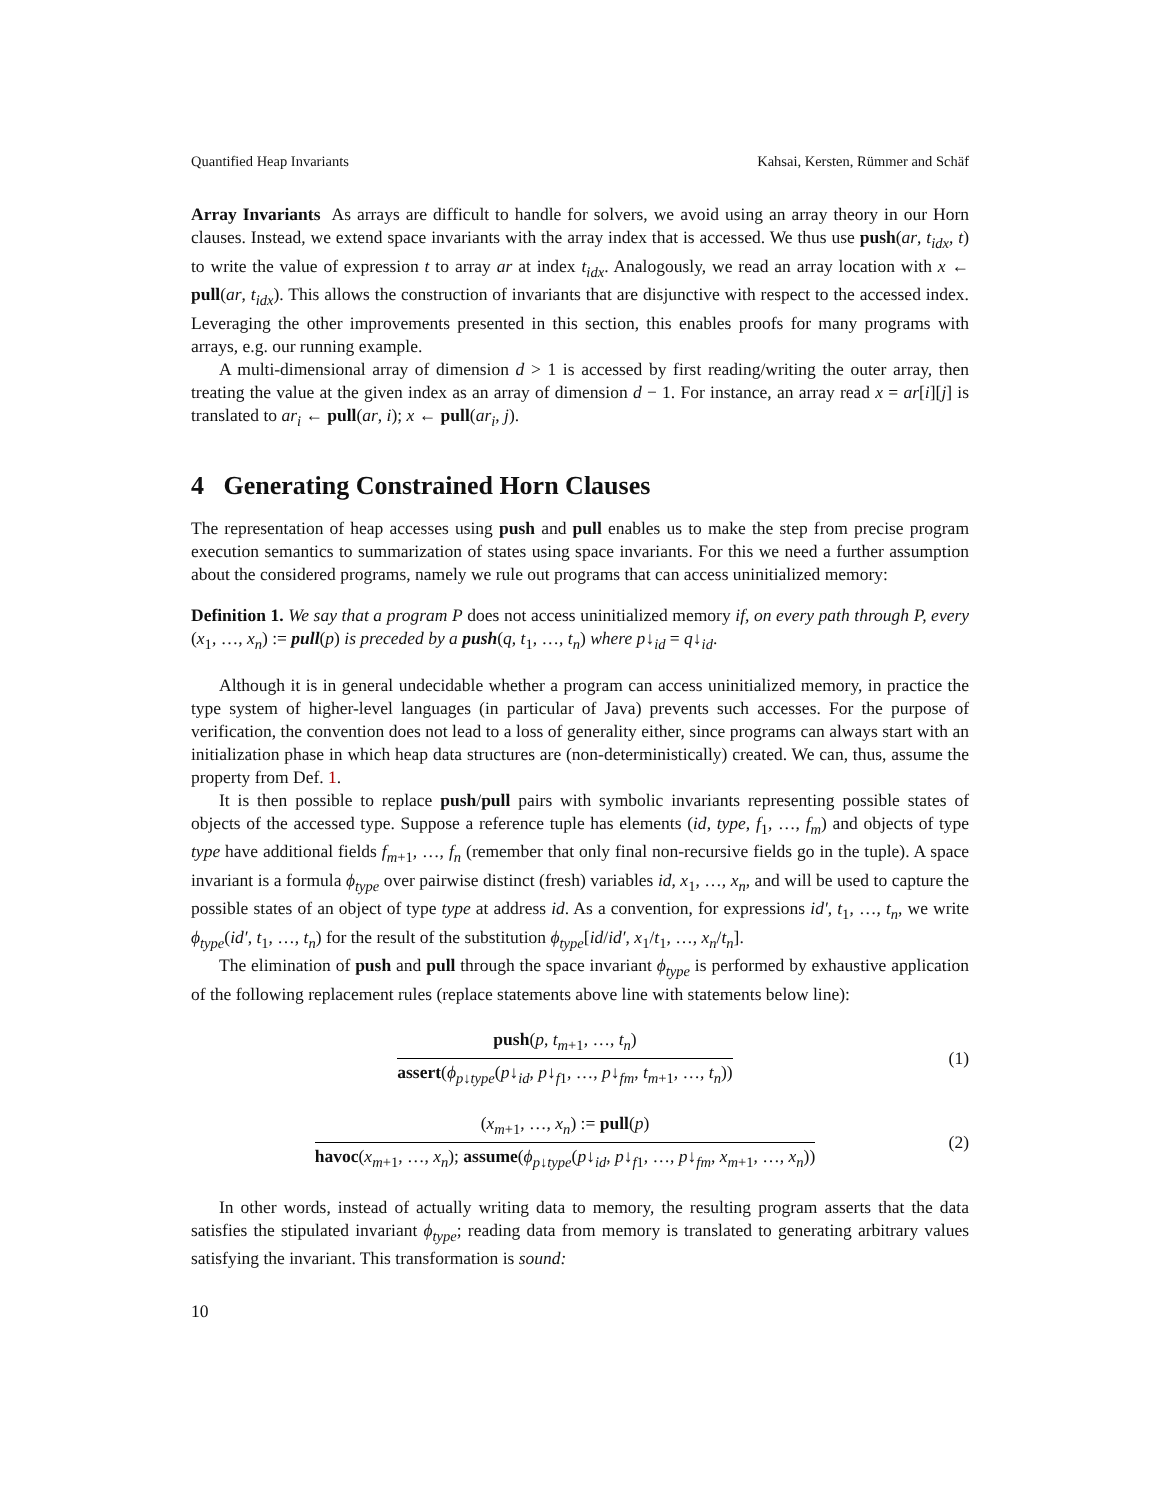Quantified Heap Invariants Kahsai, Kersten, Rümmer and Schäf
Array Invariants As arrays are difficult to handle for solvers, we avoid using an array theory in our Horn clauses. Instead, we extend space invariants with the array index that is accessed. We thus use push(ar, t<sub>idx</sub>, t) to write the value of expression t to array ar at index t<sub>idx</sub>. Analogously, we read an array location with x ← pull(ar, t<sub>idx</sub>). This allows the construction of invariants that are disjunctive with respect to the accessed index. Leveraging the other improvements presented in this section, this enables proofs for many programs with arrays, e.g. our running example.
A multi-dimensional array of dimension d > 1 is accessed by first reading/writing the outer array, then treating the value at the given index as an array of dimension d − 1. For instance, an array read x = ar[i][j] is translated to ar<sub>i</sub> ← pull(ar, i); x ← pull(ar<sub>i</sub>, j).
4 Generating Constrained Horn Clauses
The representation of heap accesses using push and pull enables us to make the step from precise program execution semantics to summarization of states using space invariants. For this we need a further assumption about the considered programs, namely we rule out programs that can access uninitialized memory:
Definition 1. We say that a program P does not access uninitialized memory if, on every path through P, every (x<sub>1</sub>, …, x<sub>n</sub>) := pull(p) is preceded by a push(q, t<sub>1</sub>, …, t<sub>n</sub>) where p↓<sub>id</sub> = q↓<sub>id</sub>.
Although it is in general undecidable whether a program can access uninitialized memory, in practice the type system of higher-level languages (in particular of Java) prevents such accesses. For the purpose of verification, the convention does not lead to a loss of generality either, since programs can always start with an initialization phase in which heap data structures are (non-deterministically) created. We can, thus, assume the property from Def. 1.
It is then possible to replace push/pull pairs with symbolic invariants representing possible states of objects of the accessed type. Suppose a reference tuple has elements (id, type, f<sub>1</sub>, …, f<sub>m</sub>) and objects of type type have additional fields f<sub>m+1</sub>, …, f<sub>n</sub> (remember that only final non-recursive fields go in the tuple). A space invariant is a formula ϕ<sub>type</sub> over pairwise distinct (fresh) variables id, x<sub>1</sub>, …, x<sub>n</sub>, and will be used to capture the possible states of an object of type type at address id. As a convention, for expressions id′, t<sub>1</sub>, …, t<sub>n</sub>, we write ϕ<sub>type</sub>(id′, t<sub>1</sub>, …, t<sub>n</sub>) for the result of the substitution ϕ<sub>type</sub>[id/id′, x<sub>1</sub>/t<sub>1</sub>, …, x<sub>n</sub>/t<sub>n</sub>].
The elimination of push and pull through the space invariant ϕ<sub>type</sub> is performed by exhaustive application of the following replacement rules (replace statements above line with statements below line):
push(p, t<sub>m+1</sub>, …, t<sub>n</sub>)
assert(ϕ<sub>p↓type</sub>(p↓<sub>id</sub>, p↓<sub>f1</sub>, …, p↓<sub>fm</sub>, t<sub>m+1</sub>, …, t<sub>n</sub>))
(1)
(x<sub>m+1</sub>, …, x<sub>n</sub>) := pull(p)
havoc(x<sub>m+1</sub>, …, x<sub>n</sub>); assume(ϕ<sub>p↓type</sub>(p↓<sub>id</sub>, p↓<sub>f1</sub>, …, p↓<sub>fm</sub>, x<sub>m+1</sub>, …, x<sub>n</sub>))
(2)
In other words, instead of actually writing data to memory, the resulting program asserts that the data satisfies the stipulated invariant ϕ<sub>type</sub>; reading data from memory is translated to generating arbitrary values satisfying the invariant. This transformation is sound:
10